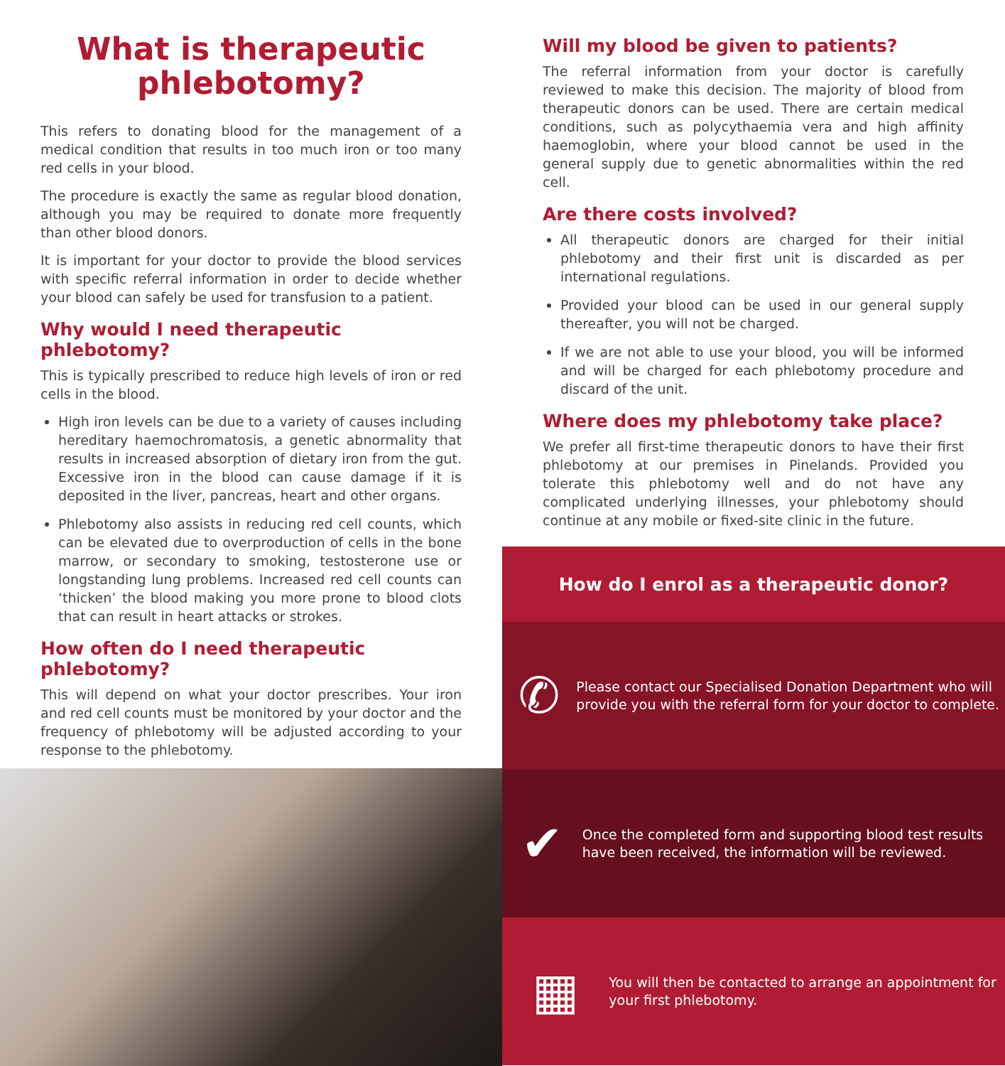What is therapeutic phlebotomy?
This refers to donating blood for the management of a medical condition that results in too much iron or too many red cells in your blood.
The procedure is exactly the same as regular blood donation, although you may be required to donate more frequently than other blood donors.
It is important for your doctor to provide the blood services with specific referral information in order to decide whether your blood can safely be used for transfusion to a patient.
Why would I need therapeutic phlebotomy?
This is typically prescribed to reduce high levels of iron or red cells in the blood.
High iron levels can be due to a variety of causes including hereditary haemochromatosis, a genetic abnormality that results in increased absorption of dietary iron from the gut. Excessive iron in the blood can cause damage if it is deposited in the liver, pancreas, heart and other organs.
Phlebotomy also assists in reducing red cell counts, which can be elevated due to overproduction of cells in the bone marrow, or secondary to smoking, testosterone use or longstanding lung problems. Increased red cell counts can ‘thicken’ the blood making you more prone to blood clots that can result in heart attacks or strokes.
How often do I need therapeutic phlebotomy?
This will depend on what your doctor prescribes. Your iron and red cell counts must be monitored by your doctor and the frequency of phlebotomy will be adjusted according to your response to the phlebotomy.
Will my blood be given to patients?
The referral information from your doctor is carefully reviewed to make this decision. The majority of blood from therapeutic donors can be used. There are certain medical conditions, such as polycythaemia vera and high affinity haemoglobin, where your blood cannot be used in the general supply due to genetic abnormalities within the red cell.
Are there costs involved?
All therapeutic donors are charged for their initial phlebotomy and their first unit is discarded as per international regulations.
Provided your blood can be used in our general supply thereafter, you will not be charged.
If we are not able to use your blood, you will be informed and will be charged for each phlebotomy procedure and discard of the unit.
Where does my phlebotomy take place?
We prefer all first-time therapeutic donors to have their first phlebotomy at our premises in Pinelands. Provided you tolerate this phlebotomy well and do not have any complicated underlying illnesses, your phlebotomy should continue at any mobile or fixed-site clinic in the future.
How do I enrol as a therapeutic donor?
✆
Please contact our Specialised Donation Department who will provide you with the referral form for your doctor to complete.
✔
Once the completed form and supporting blood test results have been received, the information will be reviewed.
▦
You will then be contacted to arrange an appointment for your first phlebotomy.